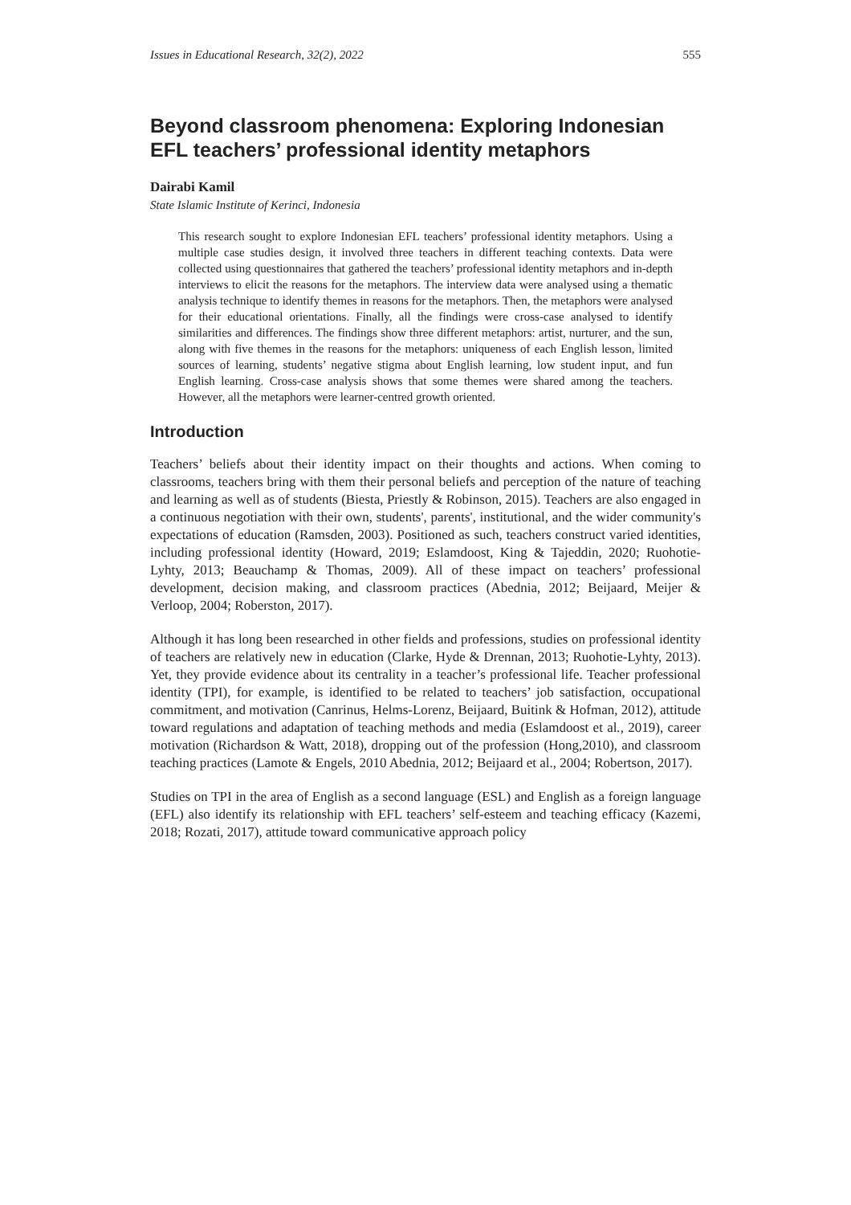Issues in Educational Research, 32(2), 2022 555
Beyond classroom phenomena: Exploring Indonesian EFL teachers’ professional identity metaphors
Dairabi Kamil
State Islamic Institute of Kerinci, Indonesia
This research sought to explore Indonesian EFL teachers’ professional identity metaphors. Using a multiple case studies design, it involved three teachers in different teaching contexts. Data were collected using questionnaires that gathered the teachers’ professional identity metaphors and in-depth interviews to elicit the reasons for the metaphors. The interview data were analysed using a thematic analysis technique to identify themes in reasons for the metaphors. Then, the metaphors were analysed for their educational orientations. Finally, all the findings were cross-case analysed to identify similarities and differences. The findings show three different metaphors: artist, nurturer, and the sun, along with five themes in the reasons for the metaphors: uniqueness of each English lesson, limited sources of learning, students’ negative stigma about English learning, low student input, and fun English learning. Cross-case analysis shows that some themes were shared among the teachers. However, all the metaphors were learner-centred growth oriented.
Introduction
Teachers’ beliefs about their identity impact on their thoughts and actions. When coming to classrooms, teachers bring with them their personal beliefs and perception of the nature of teaching and learning as well as of students (Biesta, Priestly & Robinson, 2015). Teachers are also engaged in a continuous negotiation with their own, students', parents', institutional, and the wider community's expectations of education (Ramsden, 2003). Positioned as such, teachers construct varied identities, including professional identity (Howard, 2019; Eslamdoost, King & Tajeddin, 2020; Ruohotie-Lyhty, 2013; Beauchamp & Thomas, 2009). All of these impact on teachers’ professional development, decision making, and classroom practices (Abednia, 2012; Beijaard, Meijer & Verloop, 2004; Roberston, 2017).
Although it has long been researched in other fields and professions, studies on professional identity of teachers are relatively new in education (Clarke, Hyde & Drennan, 2013; Ruohotie-Lyhty, 2013). Yet, they provide evidence about its centrality in a teacher’s professional life. Teacher professional identity (TPI), for example, is identified to be related to teachers’ job satisfaction, occupational commitment, and motivation (Canrinus, Helms-Lorenz, Beijaard, Buitink & Hofman, 2012), attitude toward regulations and adaptation of teaching methods and media (Eslamdoost et al., 2019), career motivation (Richardson & Watt, 2018), dropping out of the profession (Hong,2010), and classroom teaching practices (Lamote & Engels, 2010 Abednia, 2012; Beijaard et al., 2004; Robertson, 2017).
Studies on TPI in the area of English as a second language (ESL) and English as a foreign language (EFL) also identify its relationship with EFL teachers’ self-esteem and teaching efficacy (Kazemi, 2018; Rozati, 2017), attitude toward communicative approach policy